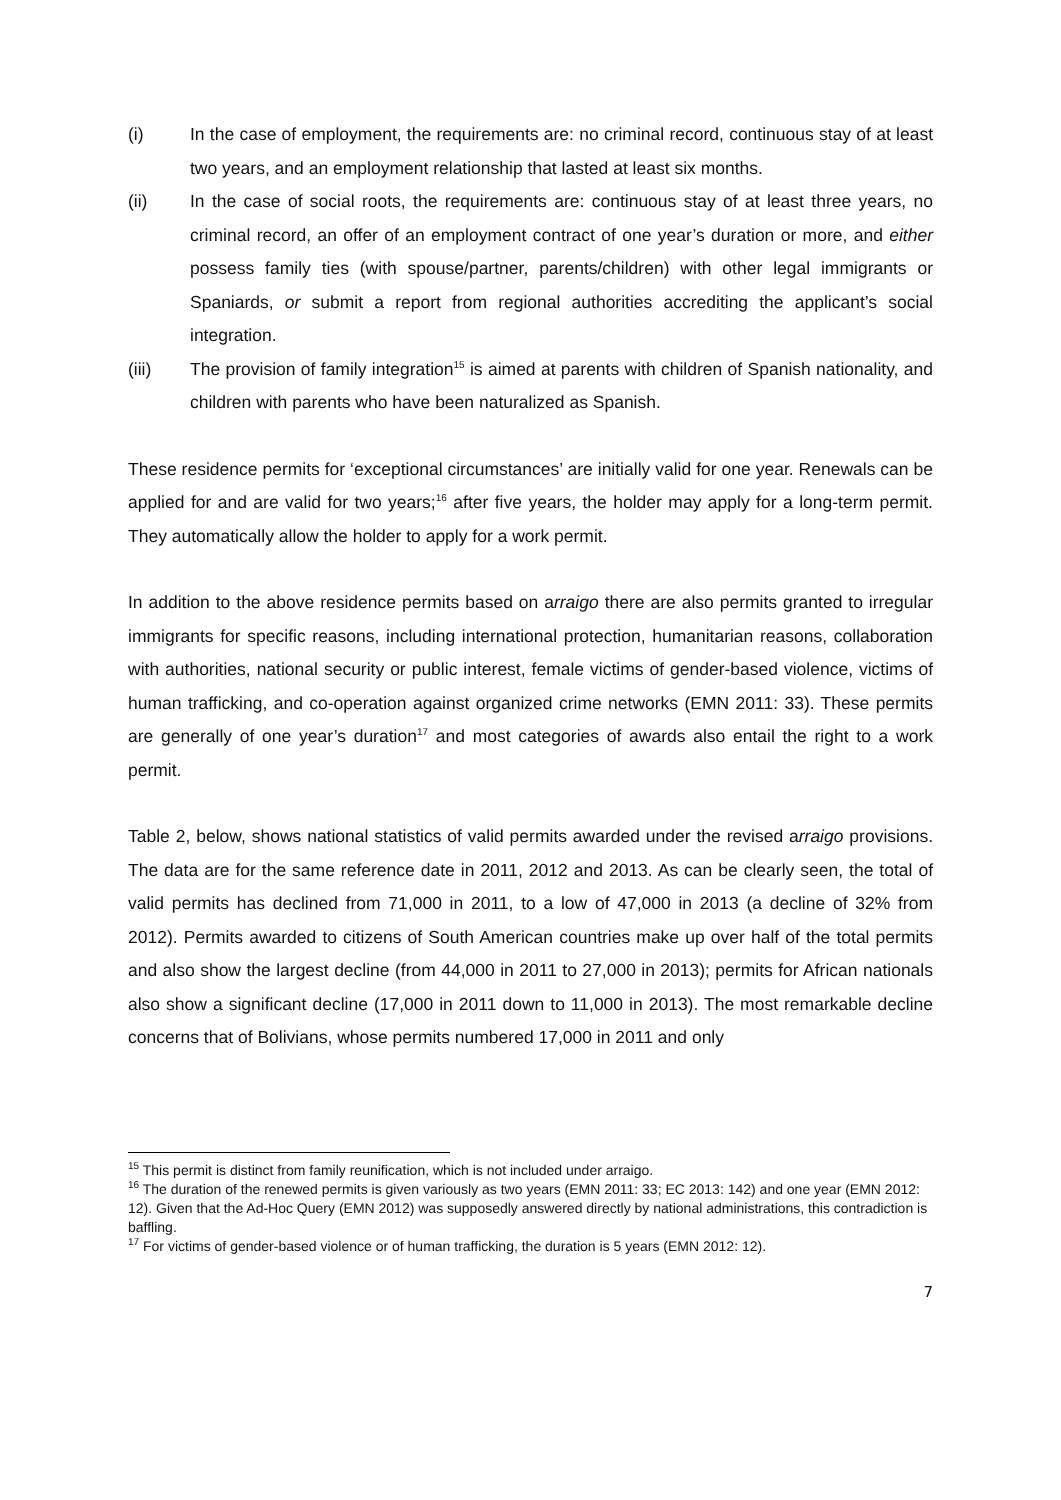(i) In the case of employment, the requirements are: no criminal record, continuous stay of at least two years, and an employment relationship that lasted at least six months.
(ii) In the case of social roots, the requirements are: continuous stay of at least three years, no criminal record, an offer of an employment contract of one year’s duration or more, and either possess family ties (with spouse/partner, parents/children) with other legal immigrants or Spaniards, or submit a report from regional authorities accrediting the applicant’s social integration.
(iii) The provision of family integration<sup>15</sup> is aimed at parents with children of Spanish nationality, and children with parents who have been naturalized as Spanish.
These residence permits for ‘exceptional circumstances’ are initially valid for one year. Renewals can be applied for and are valid for two years;<sup>16</sup> after five years, the holder may apply for a long-term permit. They automatically allow the holder to apply for a work permit.
In addition to the above residence permits based on arraigo there are also permits granted to irregular immigrants for specific reasons, including international protection, humanitarian reasons, collaboration with authorities, national security or public interest, female victims of gender-based violence, victims of human trafficking, and co-operation against organized crime networks (EMN 2011: 33). These permits are generally of one year’s duration<sup>17</sup> and most categories of awards also entail the right to a work permit.
Table 2, below, shows national statistics of valid permits awarded under the revised arraigo provisions. The data are for the same reference date in 2011, 2012 and 2013. As can be clearly seen, the total of valid permits has declined from 71,000 in 2011, to a low of 47,000 in 2013 (a decline of 32% from 2012). Permits awarded to citizens of South American countries make up over half of the total permits and also show the largest decline (from 44,000 in 2011 to 27,000 in 2013); permits for African nationals also show a significant decline (17,000 in 2011 down to 11,000 in 2013). The most remarkable decline concerns that of Bolivians, whose permits numbered 17,000 in 2011 and only
<sup>15</sup> This permit is distinct from family reunification, which is not included under arraigo.
<sup>16</sup> The duration of the renewed permits is given variously as two years (EMN 2011: 33; EC 2013: 142) and one year (EMN 2012: 12). Given that the Ad-Hoc Query (EMN 2012) was supposedly answered directly by national administrations, this contradiction is baffling.
<sup>17</sup> For victims of gender-based violence or of human trafficking, the duration is 5 years (EMN 2012: 12).
7